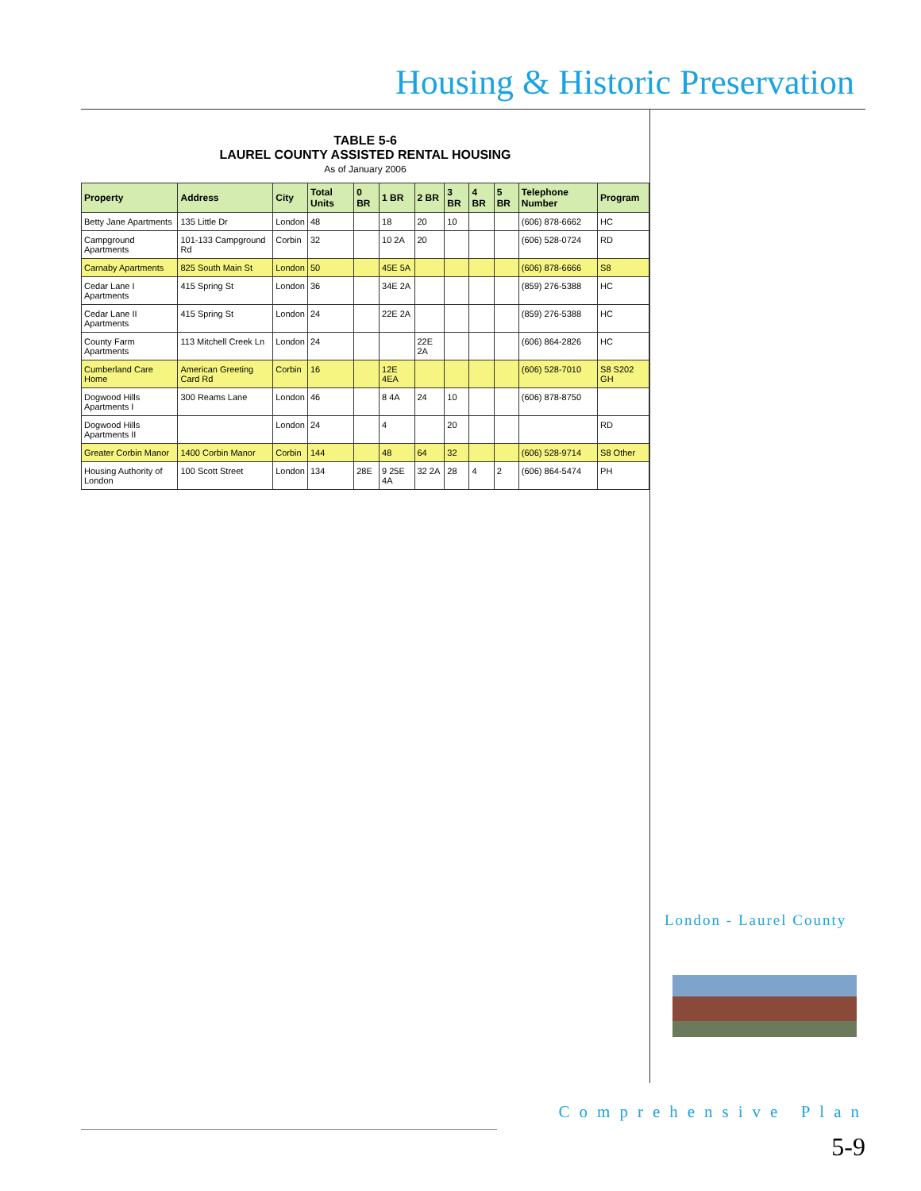Housing & Historic Preservation
TABLE 5-6
LAUREL COUNTY ASSISTED RENTAL HOUSING
As of January 2006
| Property | Address | City | Total Units | 0 BR | 1 BR | 2 BR | 3 BR | 4 BR | 5 BR | Telephone Number | Program |
| --- | --- | --- | --- | --- | --- | --- | --- | --- | --- | --- | --- |
| Betty Jane Apartments | 135 Little Dr | London | 48 | | 18 | 20 | 10 | | | (606) 878-6662 | HC |
| Campground Apartments | 101-133 Campground Rd | Corbin | 32 | | 10 2A | 20 | | | | (606) 528-0724 | RD |
| Carnaby Apartments | 825 South Main St | London | 50 | | 45E 5A | | | | | (606) 878-6666 | S8 |
| Cedar Lane I Apartments | 415 Spring St | London | 36 | | 34E 2A | | | | | (859) 276-5388 | HC |
| Cedar Lane II Apartments | 415 Spring St | London | 24 | | 22E 2A | | | | | (859) 276-5388 | HC |
| County Farm Apartments | 113 Mitchell Creek Ln | London | 24 | | | 22E 2A | | | | (606) 864-2826 | HC |
| Cumberland Care Home | American Greeting Card Rd | Corbin | 16 | | 12E 4EA | | | | | (606) 528-7010 | S8 S202 GH |
| Dogwood Hills Apartments I | 300 Reams Lane | London | 46 | | 8 4A | 24 | 10 | | | (606) 878-8750 | |
| Dogwood Hills Apartments II | | London | 24 | | 4 | | 20 | | | | RD |
| Greater Corbin Manor | 1400 Corbin Manor | Corbin | 144 | | 48 | 64 | 32 | | | (606) 528-9714 | S8 Other |
| Housing Authority of London | 100 Scott Street | London | 134 | 28E | 9 25E 4A | 32 2A | 28 | 4 | 2 | (606) 864-5474 | PH |
London - Laurel County
Comprehensive Plan
5-9